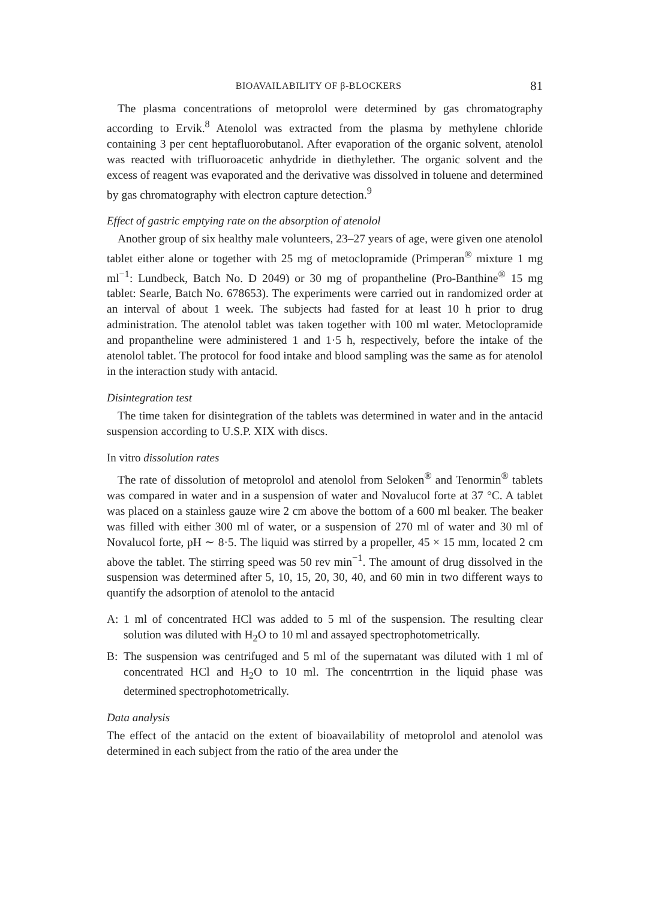BIOAVAILABILITY OF β-BLOCKERS 81
The plasma concentrations of metoprolol were determined by gas chromatography according to Ervik.<sup>8</sup> Atenolol was extracted from the plasma by methylene chloride containing 3 per cent heptafluorobutanol. After evaporation of the organic solvent, atenolol was reacted with trifluoroacetic anhydride in diethylether. The organic solvent and the excess of reagent was evaporated and the derivative was dissolved in toluene and determined by gas chromatography with electron capture detection.<sup>9</sup>
Effect of gastric emptying rate on the absorption of atenolol
Another group of six healthy male volunteers, 23–27 years of age, were given one atenolol tablet either alone or together with 25 mg of metoclopramide (Primperan<sup>®</sup> mixture 1 mg ml<sup>−1</sup>: Lundbeck, Batch No. D 2049) or 30 mg of propantheline (Pro-Banthine<sup>®</sup> 15 mg tablet: Searle, Batch No. 678653). The experiments were carried out in randomized order at an interval of about 1 week. The subjects had fasted for at least 10 h prior to drug administration. The atenolol tablet was taken together with 100 ml water. Metoclopramide and propantheline were administered 1 and 1·5 h, respectively, before the intake of the atenolol tablet. The protocol for food intake and blood sampling was the same as for atenolol in the interaction study with antacid.
Disintegration test
The time taken for disintegration of the tablets was determined in water and in the antacid suspension according to U.S.P. XIX with discs.
In vitro dissolution rates
The rate of dissolution of metoprolol and atenolol from Seloken<sup>®</sup> and Tenormin<sup>®</sup> tablets was compared in water and in a suspension of water and Novalucol forte at 37 °C. A tablet was placed on a stainless gauze wire 2 cm above the bottom of a 600 ml beaker. The beaker was filled with either 300 ml of water, or a suspension of 270 ml of water and 30 ml of Novalucol forte, pH ∼ 8·5. The liquid was stirred by a propeller, 45 × 15 mm, located 2 cm above the tablet. The stirring speed was 50 rev min<sup>−1</sup>. The amount of drug dissolved in the suspension was determined after 5, 10, 15, 20, 30, 40, and 60 min in two different ways to quantify the adsorption of atenolol to the antacid
A: 1 ml of concentrated HCl was added to 5 ml of the suspension. The resulting clear solution was diluted with H<sub>2</sub>O to 10 ml and assayed spectrophotometrically.
B: The suspension was centrifuged and 5 ml of the supernatant was diluted with 1 ml of concentrated HCl and H<sub>2</sub>O to 10 ml. The concentrrtion in the liquid phase was determined spectrophotometrically.
Data analysis
The effect of the antacid on the extent of bioavailability of metoprolol and atenolol was determined in each subject from the ratio of the area under the